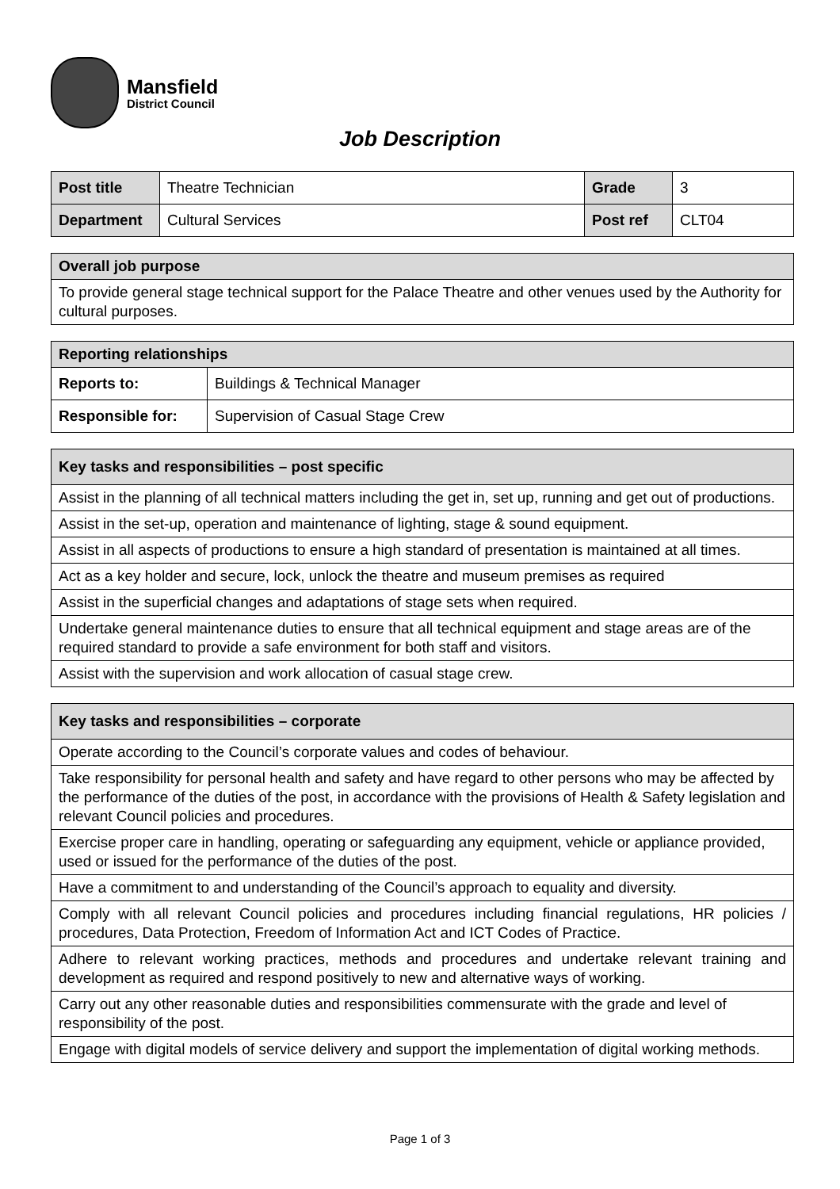Mansfield
District Council
Job Description
| Post title | Theatre Technician | Grade | 3 |
| Department | Cultural Services | Post ref | CLT04 |
| Overall job purpose |
| --- |
| To provide general stage technical support for the Palace Theatre and other venues used by the Authority for cultural purposes. |
| Reporting relationships | |
| --- | --- |
| Reports to: | Buildings & Technical Manager |
| Responsible for: | Supervision of Casual Stage Crew |
| Key tasks and responsibilities – post specific |
| --- |
| Assist in the planning of all technical matters including the get in, set up, running and get out of productions. |
| Assist in the set-up, operation and maintenance of lighting, stage & sound equipment. |
| Assist in all aspects of productions to ensure a high standard of presentation is maintained at all times. |
| Act as a key holder and secure, lock, unlock the theatre and museum premises as required |
| Assist in the superficial changes and adaptations of stage sets when required. |
| Undertake general maintenance duties to ensure that all technical equipment and stage areas are of the required standard to provide a safe environment for both staff and visitors. |
| Assist with the supervision and work allocation of casual stage crew. |
| Key tasks and responsibilities – corporate |
| --- |
| Operate according to the Council’s corporate values and codes of behaviour. |
| Take responsibility for personal health and safety and have regard to other persons who may be affected by the performance of the duties of the post, in accordance with the provisions of Health & Safety legislation and relevant Council policies and procedures. |
| Exercise proper care in handling, operating or safeguarding any equipment, vehicle or appliance provided, used or issued for the performance of the duties of the post. |
| Have a commitment to and understanding of the Council’s approach to equality and diversity. |
| Comply with all relevant Council policies and procedures including financial regulations, HR policies / procedures, Data Protection, Freedom of Information Act and ICT Codes of Practice. |
| Adhere to relevant working practices, methods and procedures and undertake relevant training and development as required and respond positively to new and alternative ways of working. |
| Carry out any other reasonable duties and responsibilities commensurate with the grade and level of responsibility of the post. |
| Engage with digital models of service delivery and support the implementation of digital working methods. |
Page 1 of 3